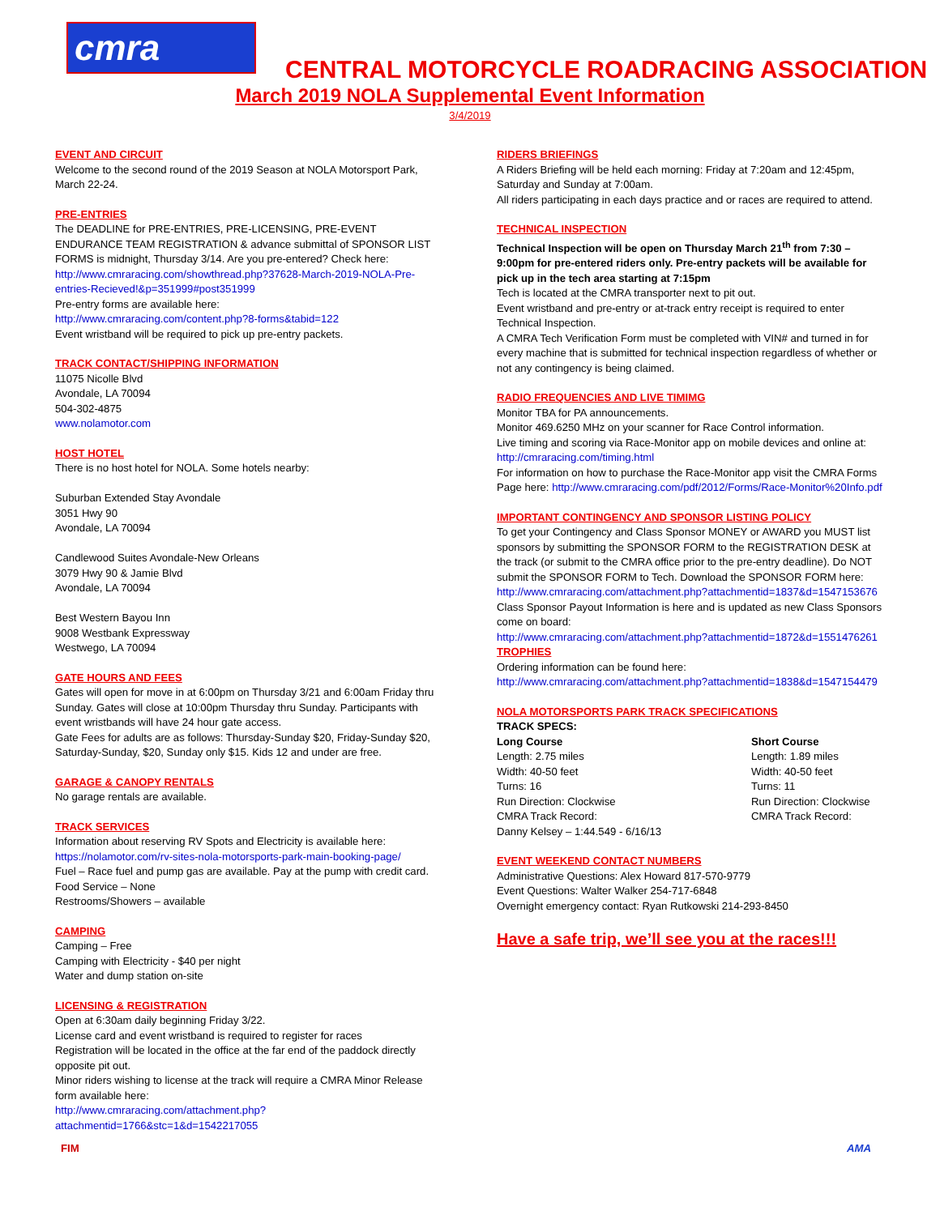cmra
CENTRAL MOTORCYCLE ROADRACING ASSOCIATION
March 2019 NOLA Supplemental Event Information
3/4/2019
EVENT AND CIRCUIT
Welcome to the second round of the 2019 Season at NOLA Motorsport Park, March 22-24.
PRE-ENTRIES
The DEADLINE for PRE-ENTRIES, PRE-LICENSING, PRE-EVENT ENDURANCE TEAM REGISTRATION & advance submittal of SPONSOR LIST FORMS is midnight, Thursday 3/14. Are you pre-entered? Check here:
http://www.cmraracing.com/showthread.php?37628-March-2019-NOLA-Pre-entries-Recieved!&p=351999#post351999
Pre-entry forms are available here:
http://www.cmraracing.com/content.php?8-forms&tabid=122
Event wristband will be required to pick up pre-entry packets.
TRACK CONTACT/SHIPPING INFORMATION
11075 Nicolle Blvd
Avondale, LA 70094
504-302-4875
www.nolamotor.com
HOST HOTEL
There is no host hotel for NOLA. Some hotels nearby:
Suburban Extended Stay Avondale
3051 Hwy 90
Avondale, LA 70094
Candlewood Suites Avondale-New Orleans
3079 Hwy 90 & Jamie Blvd
Avondale, LA 70094
Best Western Bayou Inn
9008 Westbank Expressway
Westwego, LA 70094
GATE HOURS AND FEES
Gates will open for move in at 6:00pm on Thursday 3/21 and 6:00am Friday thru Sunday. Gates will close at 10:00pm Thursday thru Sunday. Participants with event wristbands will have 24 hour gate access.
Gate Fees for adults are as follows: Thursday-Sunday $20, Friday-Sunday $20, Saturday-Sunday, $20, Sunday only $15. Kids 12 and under are free.
GARAGE & CANOPY RENTALS
No garage rentals are available.
TRACK SERVICES
Information about reserving RV Spots and Electricity is available here:
https://nolamotor.com/rv-sites-nola-motorsports-park-main-booking-page/
Fuel – Race fuel and pump gas are available. Pay at the pump with credit card.
Food Service – None
Restrooms/Showers – available
CAMPING
Camping – Free
Camping with Electricity - $40 per night
Water and dump station on-site
LICENSING & REGISTRATION
Open at 6:30am daily beginning Friday 3/22.
License card and event wristband is required to register for races
Registration will be located in the office at the far end of the paddock directly opposite pit out.
Minor riders wishing to license at the track will require a CMRA Minor Release form available here:
http://www.cmraracing.com/attachment.php?attachmentid=1766&stc=1&d=1542217055
RIDERS BRIEFINGS
A Riders Briefing will be held each morning: Friday at 7:20am and 12:45pm, Saturday and Sunday at 7:00am.
All riders participating in each days practice and or races are required to attend.
TECHNICAL INSPECTION
Technical Inspection will be open on Thursday March 21<sup>th</sup> from 7:30 – 9:00pm for pre-entered riders only. Pre-entry packets will be available for pick up in the tech area starting at 7:15pm
Tech is located at the CMRA transporter next to pit out.
Event wristband and pre-entry or at-track entry receipt is required to enter Technical Inspection.
A CMRA Tech Verification Form must be completed with VIN# and turned in for every machine that is submitted for technical inspection regardless of whether or not any contingency is being claimed.
RADIO FREQUENCIES AND LIVE TIMIMG
Monitor TBA for PA announcements.
Monitor 469.6250 MHz on your scanner for Race Control information.
Live timing and scoring via Race-Monitor app on mobile devices and online at: http://cmraracing.com/timing.html
For information on how to purchase the Race-Monitor app visit the CMRA Forms Page here: http://www.cmraracing.com/pdf/2012/Forms/Race-Monitor%20Info.pdf
IMPORTANT CONTINGENCY AND SPONSOR LISTING POLICY
To get your Contingency and Class Sponsor MONEY or AWARD you MUST list sponsors by submitting the SPONSOR FORM to the REGISTRATION DESK at the track (or submit to the CMRA office prior to the pre-entry deadline). Do NOT submit the SPONSOR FORM to Tech. Download the SPONSOR FORM here:
http://www.cmraracing.com/attachment.php?attachmentid=1837&d=1547153676
Class Sponsor Payout Information is here and is updated as new Class Sponsors come on board:
http://www.cmraracing.com/attachment.php?attachmentid=1872&d=1551476261
TROPHIES
Ordering information can be found here:
http://www.cmraracing.com/attachment.php?attachmentid=1838&d=1547154479
NOLA MOTORSPORTS PARK TRACK SPECIFICATIONS
TRACK SPECS:
Long Course
Length: 2.75 miles
Width: 40-50 feet
Turns: 16
Run Direction: Clockwise
CMRA Track Record:
Danny Kelsey – 1:44.549 - 6/16/13
Short Course
Length: 1.89 miles
Width: 40-50 feet
Turns: 11
Run Direction: Clockwise
CMRA Track Record:
EVENT WEEKEND CONTACT NUMBERS
Administrative Questions: Alex Howard 817-570-9779
Event Questions: Walter Walker 254-717-6848
Overnight emergency contact: Ryan Rutkowski 214-293-8450
Have a safe trip, we’ll see you at the races!!!
FIM AMA